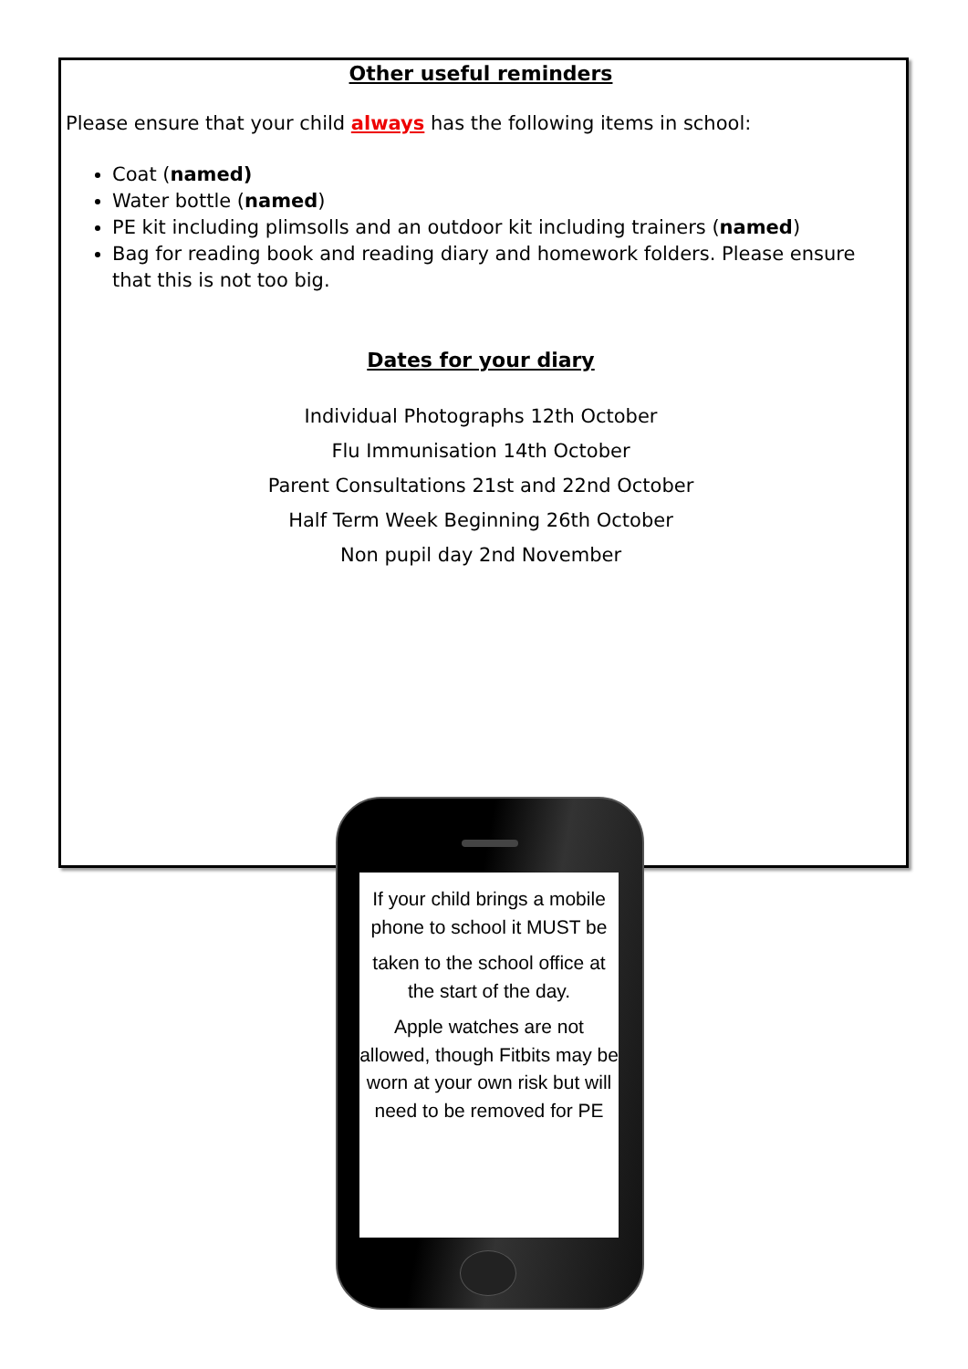Other useful reminders
Please ensure that your child always has the following items in school:
Coat (named)
Water bottle (named)
PE kit including plimsolls and an outdoor kit including trainers (named)
Bag for reading book and reading diary and homework folders. Please ensure that this is not too big.
Dates for your diary
Individual Photographs 12th October
Flu Immunisation 14th October
Parent Consultations 21st and 22nd October
Half Term Week Beginning 26th October
Non pupil day 2nd November
If your child brings a mobile phone to school it MUST be
taken to the school office at the start of the day.
Apple watches are not allowed, though Fitbits may be worn at your own risk but will need to be removed for PE